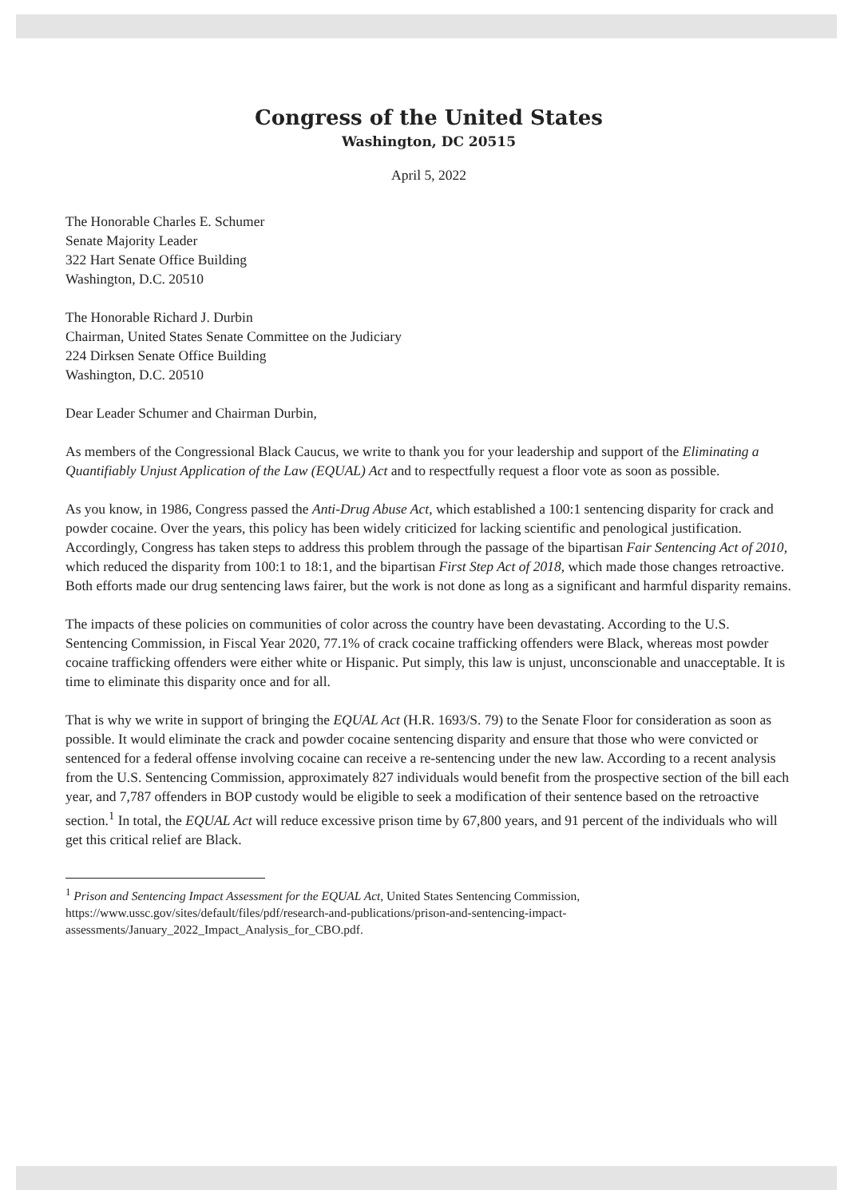Congress of the United States
Washington, DC 20515
April 5, 2022
The Honorable Charles E. Schumer
Senate Majority Leader
322 Hart Senate Office Building
Washington, D.C. 20510
The Honorable Richard J. Durbin
Chairman, United States Senate Committee on the Judiciary
224 Dirksen Senate Office Building
Washington, D.C. 20510
Dear Leader Schumer and Chairman Durbin,
As members of the Congressional Black Caucus, we write to thank you for your leadership and support of the Eliminating a Quantifiably Unjust Application of the Law (EQUAL) Act and to respectfully request a floor vote as soon as possible.
As you know, in 1986, Congress passed the Anti-Drug Abuse Act, which established a 100:1 sentencing disparity for crack and powder cocaine. Over the years, this policy has been widely criticized for lacking scientific and penological justification. Accordingly, Congress has taken steps to address this problem through the passage of the bipartisan Fair Sentencing Act of 2010, which reduced the disparity from 100:1 to 18:1, and the bipartisan First Step Act of 2018, which made those changes retroactive. Both efforts made our drug sentencing laws fairer, but the work is not done as long as a significant and harmful disparity remains.
The impacts of these policies on communities of color across the country have been devastating. According to the U.S. Sentencing Commission, in Fiscal Year 2020, 77.1% of crack cocaine trafficking offenders were Black, whereas most powder cocaine trafficking offenders were either white or Hispanic. Put simply, this law is unjust, unconscionable and unacceptable. It is time to eliminate this disparity once and for all.
That is why we write in support of bringing the EQUAL Act (H.R. 1693/S. 79) to the Senate Floor for consideration as soon as possible. It would eliminate the crack and powder cocaine sentencing disparity and ensure that those who were convicted or sentenced for a federal offense involving cocaine can receive a re-sentencing under the new law. According to a recent analysis from the U.S. Sentencing Commission, approximately 827 individuals would benefit from the prospective section of the bill each year, and 7,787 offenders in BOP custody would be eligible to seek a modification of their sentence based on the retroactive section.<sup>1</sup> In total, the EQUAL Act will reduce excessive prison time by 67,800 years, and 91 percent of the individuals who will get this critical relief are Black.
<sup>1</sup> Prison and Sentencing Impact Assessment for the EQUAL Act, United States Sentencing Commission, https://www.ussc.gov/sites/default/files/pdf/research-and-publications/prison-and-sentencing-impact-assessments/January_2022_Impact_Analysis_for_CBO.pdf.